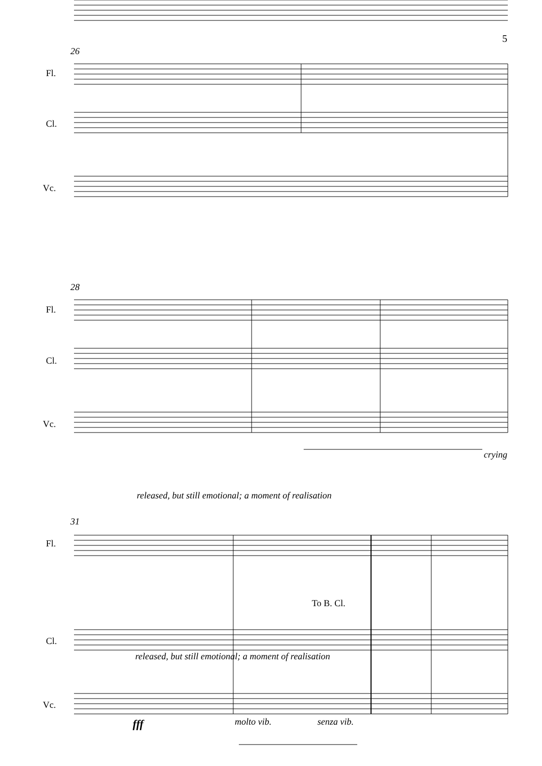5
26
Fl.
Cl.
Vc.
28
Fl.
Cl.
Vc.
crying
released, but still emotional; a moment of realisation
31
Fl.
To B. Cl.
Cl.
released, but still emotional; a moment of realisation
Vc.
fff molto vib. senza vib.